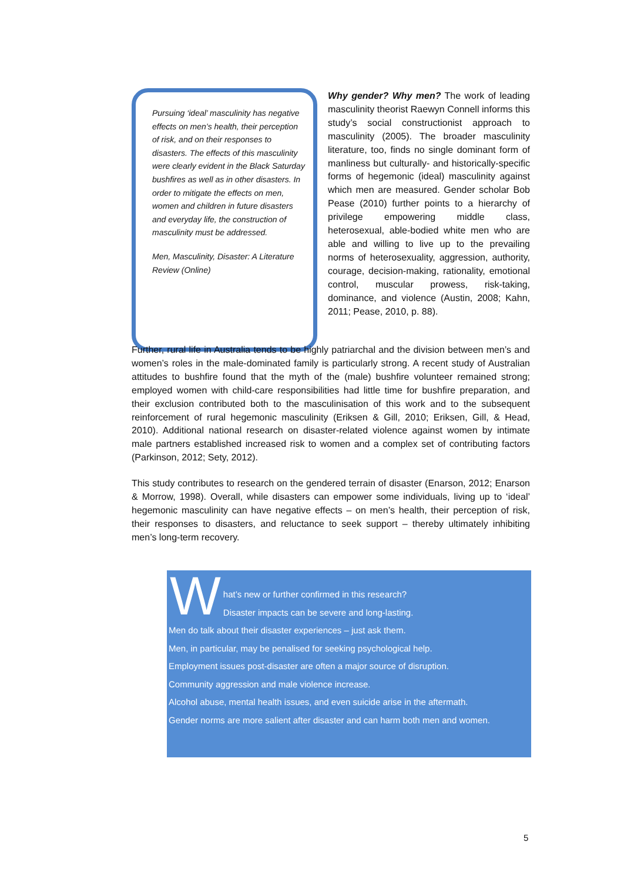Pursuing ‘ideal’ masculinity has negative effects on men’s health, their perception of risk, and on their responses to disasters. The effects of this masculinity were clearly evident in the Black Saturday bushfires as well as in other disasters. In order to mitigate the effects on men, women and children in future disasters and everyday life, the construction of masculinity must be addressed.
Men, Masculinity, Disaster: A Literature Review (Online)
Why gender? Why men? The work of leading masculinity theorist Raewyn Connell informs this study’s social constructionist approach to masculinity (2005). The broader masculinity literature, too, finds no single dominant form of manliness but culturally- and historically-specific forms of hegemonic (ideal) masculinity against which men are measured. Gender scholar Bob Pease (2010) further points to a hierarchy of privilege empowering middle class, heterosexual, able-bodied white men who are able and willing to live up to the prevailing norms of heterosexuality, aggression, authority, courage, decision-making, rationality, emotional control, muscular prowess, risk-taking, dominance, and violence (Austin, 2008; Kahn, 2011; Pease, 2010, p. 88).
Further, rural life in Australia tends to be highly patriarchal and the division between men’s and women’s roles in the male-dominated family is particularly strong. A recent study of Australian attitudes to bushfire found that the myth of the (male) bushfire volunteer remained strong; employed women with child-care responsibilities had little time for bushfire preparation, and their exclusion contributed both to the masculinisation of this work and to the subsequent reinforcement of rural hegemonic masculinity (Eriksen & Gill, 2010; Eriksen, Gill, & Head, 2010). Additional national research on disaster-related violence against women by intimate male partners established increased risk to women and a complex set of contributing factors (Parkinson, 2012; Sety, 2012).
This study contributes to research on the gendered terrain of disaster (Enarson, 2012; Enarson & Morrow, 1998). Overall, while disasters can empower some individuals, living up to ‘ideal’ hegemonic masculinity can have negative effects – on men’s health, their perception of risk, their responses to disasters, and reluctance to seek support – thereby ultimately inhibiting men’s long-term recovery.
W
hat’s new or further confirmed in this research?
Disaster impacts can be severe and long-lasting.
Men do talk about their disaster experiences – just ask them.
Men, in particular, may be penalised for seeking psychological help.
Employment issues post-disaster are often a major source of disruption.
Community aggression and male violence increase.
Alcohol abuse, mental health issues, and even suicide arise in the aftermath.
Gender norms are more salient after disaster and can harm both men and women.
5